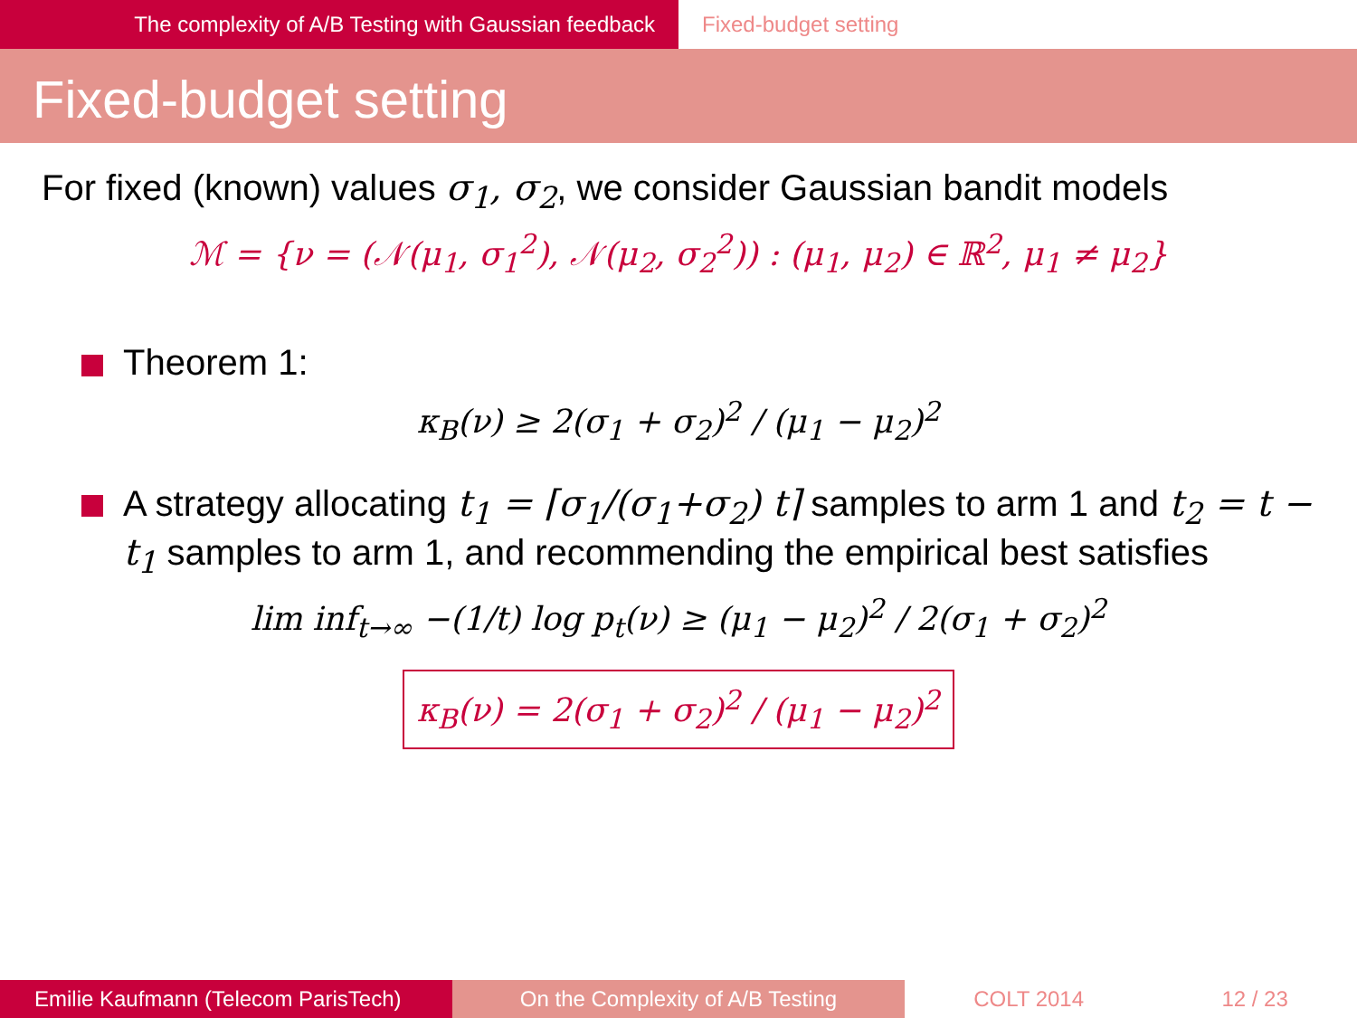The complexity of A/B Testing with Gaussian feedback Fixed-budget setting
Fixed-budget setting
For fixed (known) values σ<sub>1</sub>, σ<sub>2</sub>, we consider Gaussian bandit models
ℳ = {ν = (𝒩(μ<sub>1</sub>, σ<sub>1</sub><sup>2</sup>), 𝒩(μ<sub>2</sub>, σ<sub>2</sub><sup>2</sup>)) : (μ<sub>1</sub>, μ<sub>2</sub>) ∈ ℝ<sup>2</sup>, μ<sub>1</sub> ≠ μ<sub>2</sub>}
Theorem 1:
κ<sub>B</sub>(ν) ≥ 2(σ<sub>1</sub> + σ<sub>2</sub>)<sup>2</sup> / (μ<sub>1</sub> − μ<sub>2</sub>)<sup>2</sup>
A strategy allocating t<sub>1</sub> = ⌈σ<sub>1</sub>/(σ<sub>1</sub>+σ<sub>2</sub>) t⌉ samples to arm 1 and t<sub>2</sub> = t − t<sub>1</sub> samples to arm 1, and recommending the empirical best satisfies
lim inf<sub>t→∞</sub> −(1/t) log p<sub>t</sub>(ν) ≥ (μ<sub>1</sub> − μ<sub>2</sub>)<sup>2</sup> / 2(σ<sub>1</sub> + σ<sub>2</sub>)<sup>2</sup>
κ<sub>B</sub>(ν) = 2(σ<sub>1</sub> + σ<sub>2</sub>)<sup>2</sup> / (μ<sub>1</sub> − μ<sub>2</sub>)<sup>2</sup>
Emilie Kaufmann (Telecom ParisTech)
On the Complexity of A/B Testing COLT 2014 12 / 23